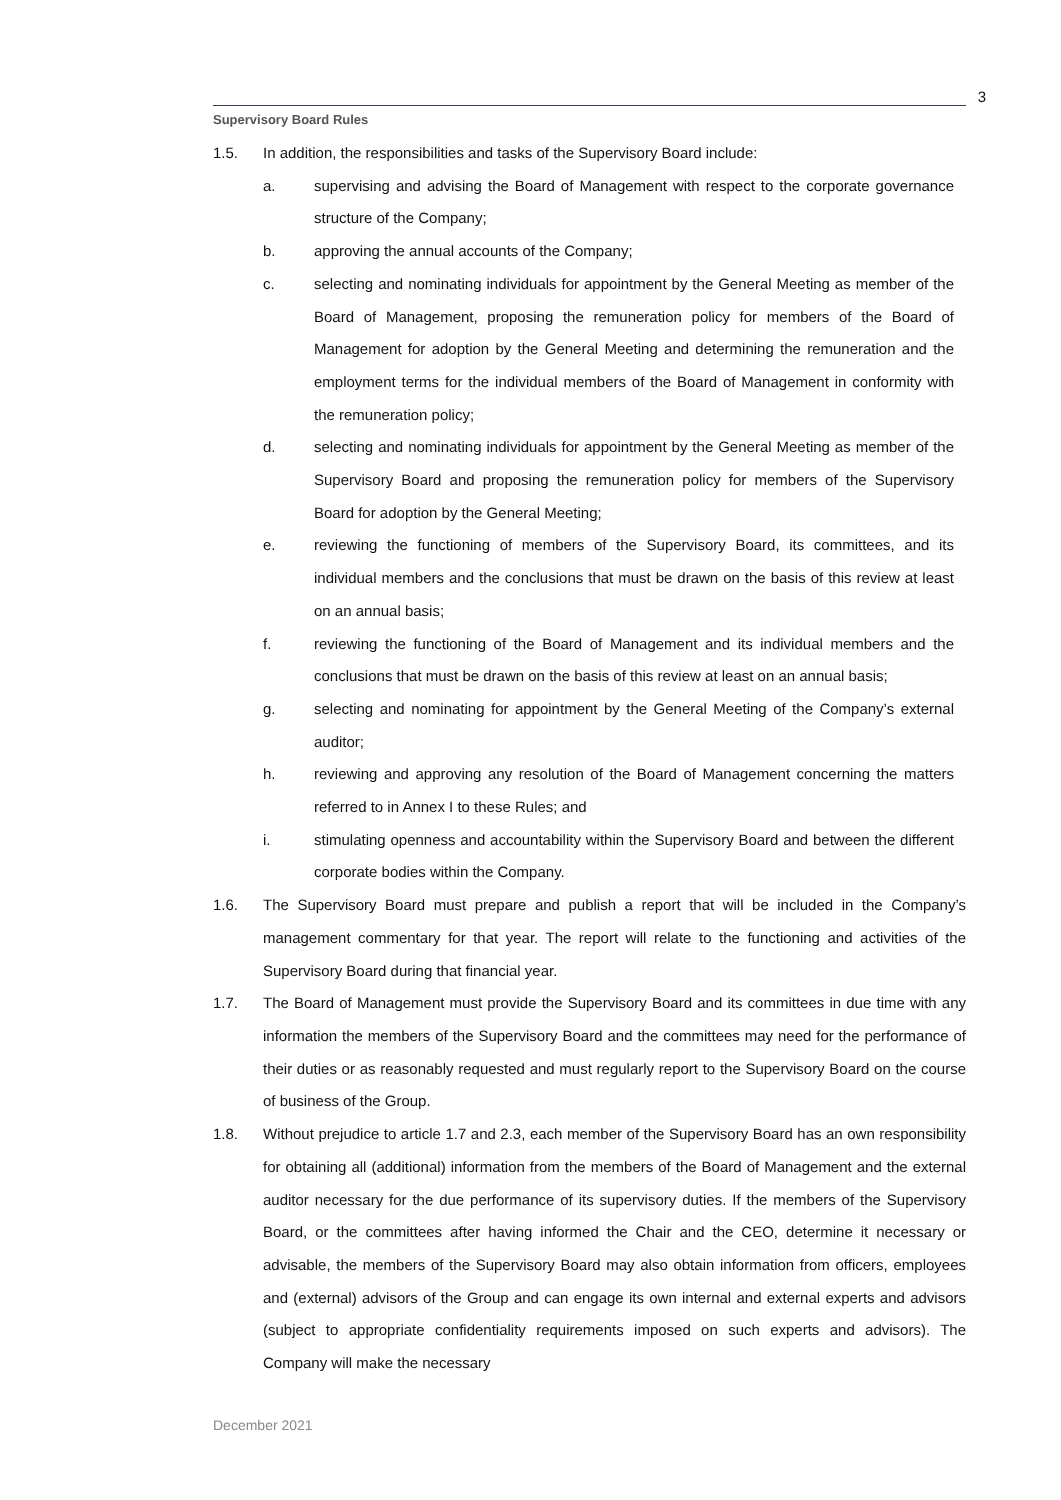3
Supervisory Board Rules
1.5. In addition, the responsibilities and tasks of the Supervisory Board include:
a. supervising and advising the Board of Management with respect to the corporate governance structure of the Company;
b. approving the annual accounts of the Company;
c. selecting and nominating individuals for appointment by the General Meeting as member of the Board of Management, proposing the remuneration policy for members of the Board of Management for adoption by the General Meeting and determining the remuneration and the employment terms for the individual members of the Board of Management in conformity with the remuneration policy;
d. selecting and nominating individuals for appointment by the General Meeting as member of the Supervisory Board and proposing the remuneration policy for members of the Supervisory Board for adoption by the General Meeting;
e. reviewing the functioning of members of the Supervisory Board, its committees, and its individual members and the conclusions that must be drawn on the basis of this review at least on an annual basis;
f. reviewing the functioning of the Board of Management and its individual members and the conclusions that must be drawn on the basis of this review at least on an annual basis;
g. selecting and nominating for appointment by the General Meeting of the Company’s external auditor;
h. reviewing and approving any resolution of the Board of Management concerning the matters referred to in Annex I to these Rules; and
i. stimulating openness and accountability within the Supervisory Board and between the different corporate bodies within the Company.
1.6. The Supervisory Board must prepare and publish a report that will be included in the Company’s management commentary for that year. The report will relate to the functioning and activities of the Supervisory Board during that financial year.
1.7. The Board of Management must provide the Supervisory Board and its committees in due time with any information the members of the Supervisory Board and the committees may need for the performance of their duties or as reasonably requested and must regularly report to the Supervisory Board on the course of business of the Group.
1.8. Without prejudice to article 1.7 and 2.3, each member of the Supervisory Board has an own responsibility for obtaining all (additional) information from the members of the Board of Management and the external auditor necessary for the due performance of its supervisory duties. If the members of the Supervisory Board, or the committees after having informed the Chair and the CEO, determine it necessary or advisable, the members of the Supervisory Board may also obtain information from officers, employees and (external) advisors of the Group and can engage its own internal and external experts and advisors (subject to appropriate confidentiality requirements imposed on such experts and advisors). The Company will make the necessary
December 2021